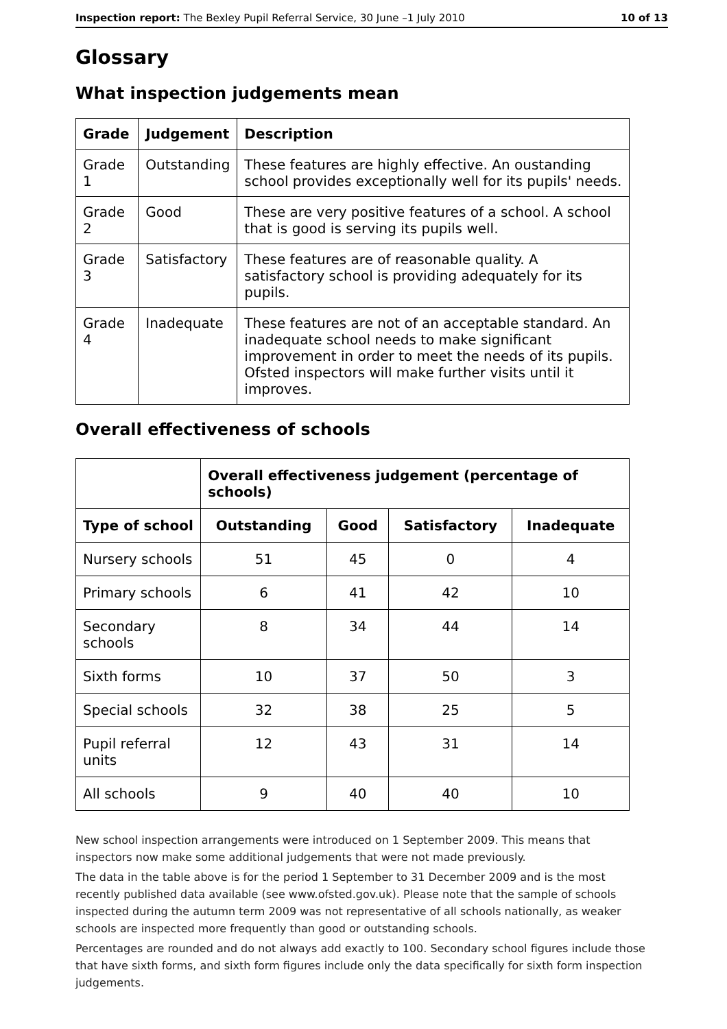Inspection report: The Bexley Pupil Referral Service, 30 June –1 July 2010 10 of 13
Glossary
What inspection judgements mean
| Grade | Judgement | Description |
| --- | --- | --- |
| Grade 1 | Outstanding | These features are highly effective. An oustanding school provides exceptionally well for its pupils' needs. |
| Grade 2 | Good | These are very positive features of a school. A school that is good is serving its pupils well. |
| Grade 3 | Satisfactory | These features are of reasonable quality. A satisfactory school is providing adequately for its pupils. |
| Grade 4 | Inadequate | These features are not of an acceptable standard. An inadequate school needs to make significant improvement in order to meet the needs of its pupils. Ofsted inspectors will make further visits until it improves. |
Overall effectiveness of schools
| | Overall effectiveness judgement (percentage of schools) | | | |
| Type of school | Outstanding | Good | Satisfactory | Inadequate |
| Nursery schools | 51 | 45 | 0 | 4 |
| Primary schools | 6 | 41 | 42 | 10 |
| Secondary schools | 8 | 34 | 44 | 14 |
| Sixth forms | 10 | 37 | 50 | 3 |
| Special schools | 32 | 38 | 25 | 5 |
| Pupil referral units | 12 | 43 | 31 | 14 |
| All schools | 9 | 40 | 40 | 10 |
New school inspection arrangements were introduced on 1 September 2009. This means that inspectors now make some additional judgements that were not made previously.
The data in the table above is for the period 1 September to 31 December 2009 and is the most recently published data available (see www.ofsted.gov.uk). Please note that the sample of schools inspected during the autumn term 2009 was not representative of all schools nationally, as weaker schools are inspected more frequently than good or outstanding schools.
Percentages are rounded and do not always add exactly to 100. Secondary school figures include those that have sixth forms, and sixth form figures include only the data specifically for sixth form inspection judgements.